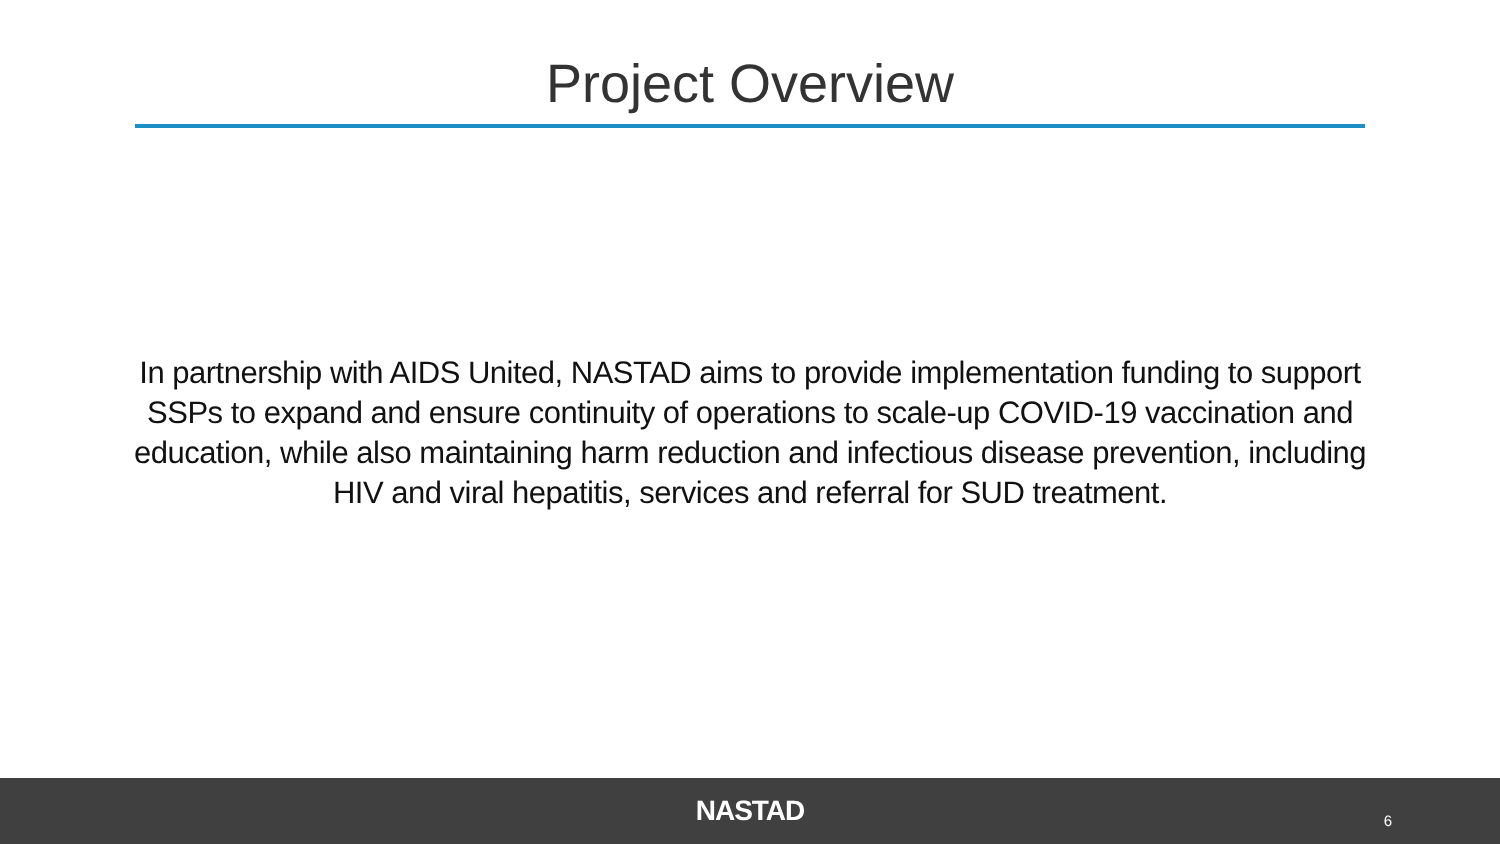Project Overview
In partnership with AIDS United, NASTAD aims to provide implementation funding to support SSPs to expand and ensure continuity of operations to scale-up COVID-19 vaccination and education, while also maintaining harm reduction and infectious disease prevention, including HIV and viral hepatitis, services and referral for SUD treatment.
NASTAD
6